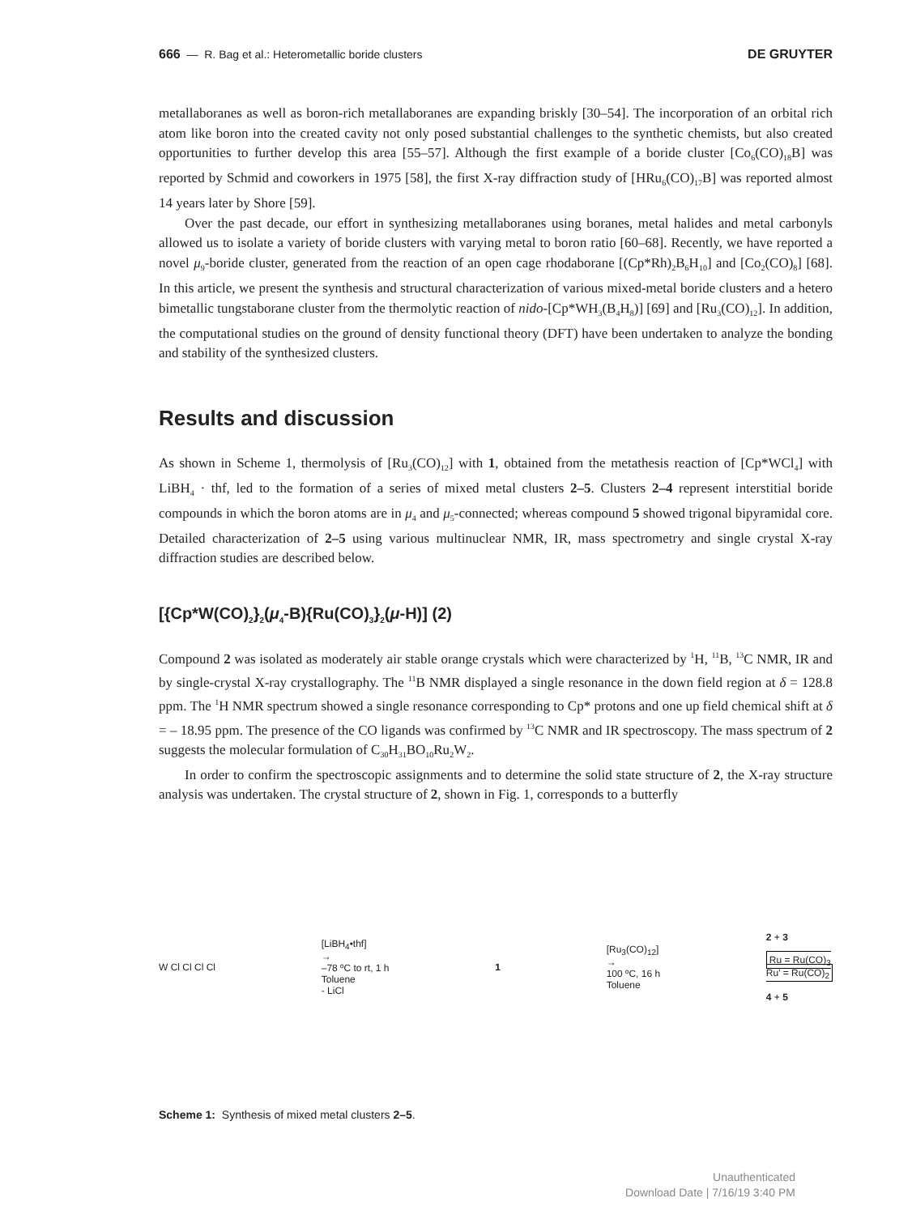666 — R. Bag et al.: Heterometallic boride clusters DE GRUYTER
metallaboranes as well as boron-rich metallaboranes are expanding briskly [30–54]. The incorporation of an orbital rich atom like boron into the created cavity not only posed substantial challenges to the synthetic chemists, but also created opportunities to further develop this area [55–57]. Although the first example of a boride cluster [Co<sub>6</sub>(CO)<sub>18</sub>B] was reported by Schmid and coworkers in 1975 [58], the first X-ray diffraction study of [HRu<sub>6</sub>(CO)<sub>17</sub>B] was reported almost 14 years later by Shore [59].
Over the past decade, our effort in synthesizing metallaboranes using boranes, metal halides and metal carbonyls allowed us to isolate a variety of boride clusters with varying metal to boron ratio [60–68]. Recently, we have reported a novel μ<sub>9</sub>-boride cluster, generated from the reaction of an open cage rhodaborane [(Cp*Rh)<sub>2</sub>B<sub>6</sub>H<sub>10</sub>] and [Co<sub>2</sub>(CO)<sub>8</sub>] [68]. In this article, we present the synthesis and structural characterization of various mixed-metal boride clusters and a hetero bimetallic tungstaborane cluster from the thermolytic reaction of nido-[Cp*WH<sub>3</sub>(B<sub>4</sub>H<sub>8</sub>)] [69] and [Ru<sub>3</sub>(CO)<sub>12</sub>]. In addition, the computational studies on the ground of density functional theory (DFT) have been undertaken to analyze the bonding and stability of the synthesized clusters.
Results and discussion
As shown in Scheme 1, thermolysis of [Ru<sub>3</sub>(CO)<sub>12</sub>] with 1, obtained from the metathesis reaction of [Cp*WCl<sub>4</sub>] with LiBH<sub>4</sub> · thf, led to the formation of a series of mixed metal clusters 2–5. Clusters 2–4 represent interstitial boride compounds in which the boron atoms are in μ<sub>4</sub> and μ<sub>5</sub>-connected; whereas compound 5 showed trigonal bipyramidal core. Detailed characterization of 2–5 using various multinuclear NMR, IR, mass spectrometry and single crystal X-ray diffraction studies are described below.
[{Cp*W(CO)<sub>2</sub>}<sub>2</sub>(μ<sub>4</sub>-B){Ru(CO)<sub>3</sub>}<sub>2</sub>(μ-H)] (2)
Compound 2 was isolated as moderately air stable orange crystals which were characterized by <sup>1</sup>H, <sup>11</sup>B, <sup>13</sup>C NMR, IR and by single-crystal X-ray crystallography. The <sup>11</sup>B NMR displayed a single resonance in the down field region at δ = 128.8 ppm. The <sup>1</sup>H NMR spectrum showed a single resonance corresponding to Cp* protons and one up field chemical shift at δ = – 18.95 ppm. The presence of the CO ligands was confirmed by <sup>13</sup>C NMR and IR spectroscopy. The mass spectrum of 2 suggests the molecular formulation of C<sub>30</sub>H<sub>31</sub>BO<sub>10</sub>Ru<sub>2</sub>W<sub>2</sub>.
In order to confirm the spectroscopic assignments and to determine the solid state structure of 2, the X-ray structure analysis was undertaken. The crystal structure of 2, shown in Fig. 1, corresponds to a butterfly
W Cl Cl Cl Cl
[LiBH<sub>4</sub>•thf]
→
–78 ºC to rt, 1 h
Toluene
- LiCl
1
[Ru<sub>3</sub>(CO)<sub>12</sub>]
→
100 ºC, 16 h
Toluene
2 + 3
Ru = Ru(CO)<sub>3</sub>
Ru′ = Ru(CO)<sub>2</sub>
4 + 5
Scheme 1: Synthesis of mixed metal clusters 2–5.
Unauthenticated
Download Date | 7/16/19 3:40 PM